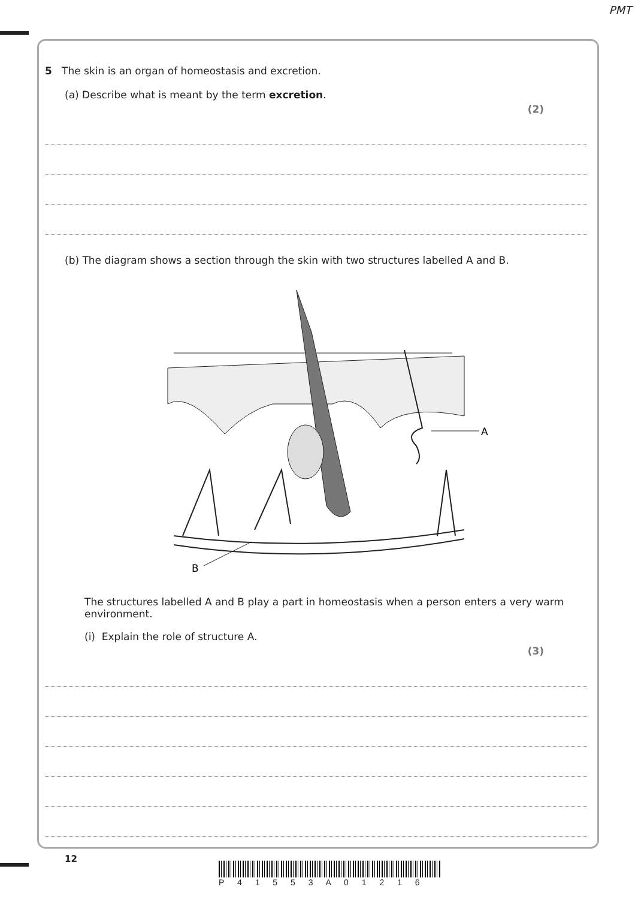PMT
5 The skin is an organ of homeostasis and excretion.
(a) Describe what is meant by the term excretion.
(2)
(b) The diagram shows a section through the skin with two structures labelled A and B.
A
B
The structures labelled A and B play a part in homeostasis when a person enters a very warm environment.
(i) Explain the role of structure A.
(3)
12
P 4 1 5 5 3 A 0 1 2 1 6